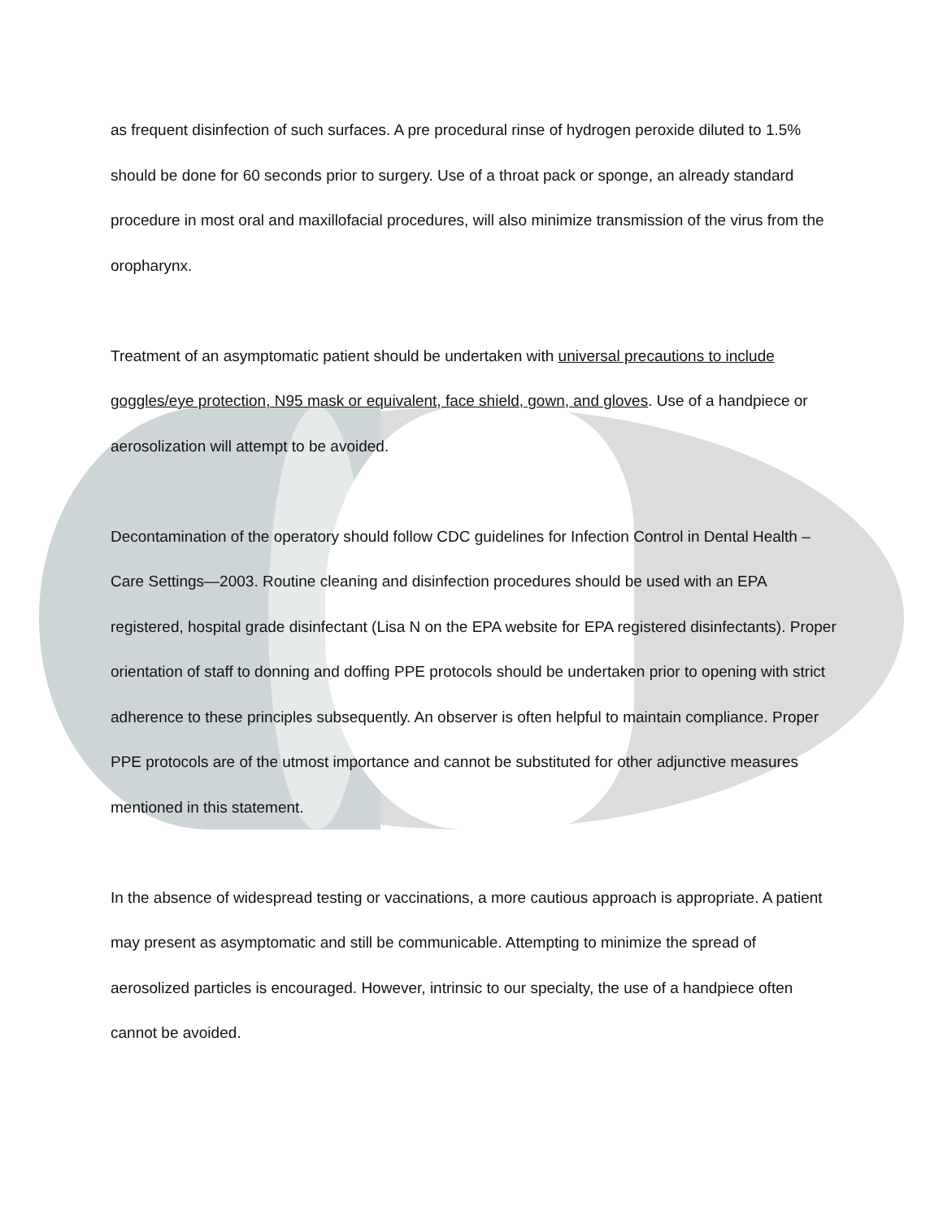as frequent disinfection of such surfaces. A pre procedural rinse of hydrogen peroxide diluted to 1.5% should be done for 60 seconds prior to surgery. Use of a throat pack or sponge, an already standard procedure in most oral and maxillofacial procedures, will also minimize transmission of the virus from the oropharynx.
Treatment of an asymptomatic patient should be undertaken with universal precautions to include goggles/eye protection, N95 mask or equivalent, face shield, gown, and gloves. Use of a handpiece or aerosolization will attempt to be avoided.
Decontamination of the operatory should follow CDC guidelines for Infection Control in Dental Health –Care Settings—2003. Routine cleaning and disinfection procedures should be used with an EPA registered, hospital grade disinfectant (Lisa N on the EPA website for EPA registered disinfectants). Proper orientation of staff to donning and doffing PPE protocols should be undertaken prior to opening with strict adherence to these principles subsequently. An observer is often helpful to maintain compliance. Proper PPE protocols are of the utmost importance and cannot be substituted for other adjunctive measures mentioned in this statement.
In the absence of widespread testing or vaccinations, a more cautious approach is appropriate. A patient may present as asymptomatic and still be communicable. Attempting to minimize the spread of aerosolized particles is encouraged. However, intrinsic to our specialty, the use of a handpiece often cannot be avoided.